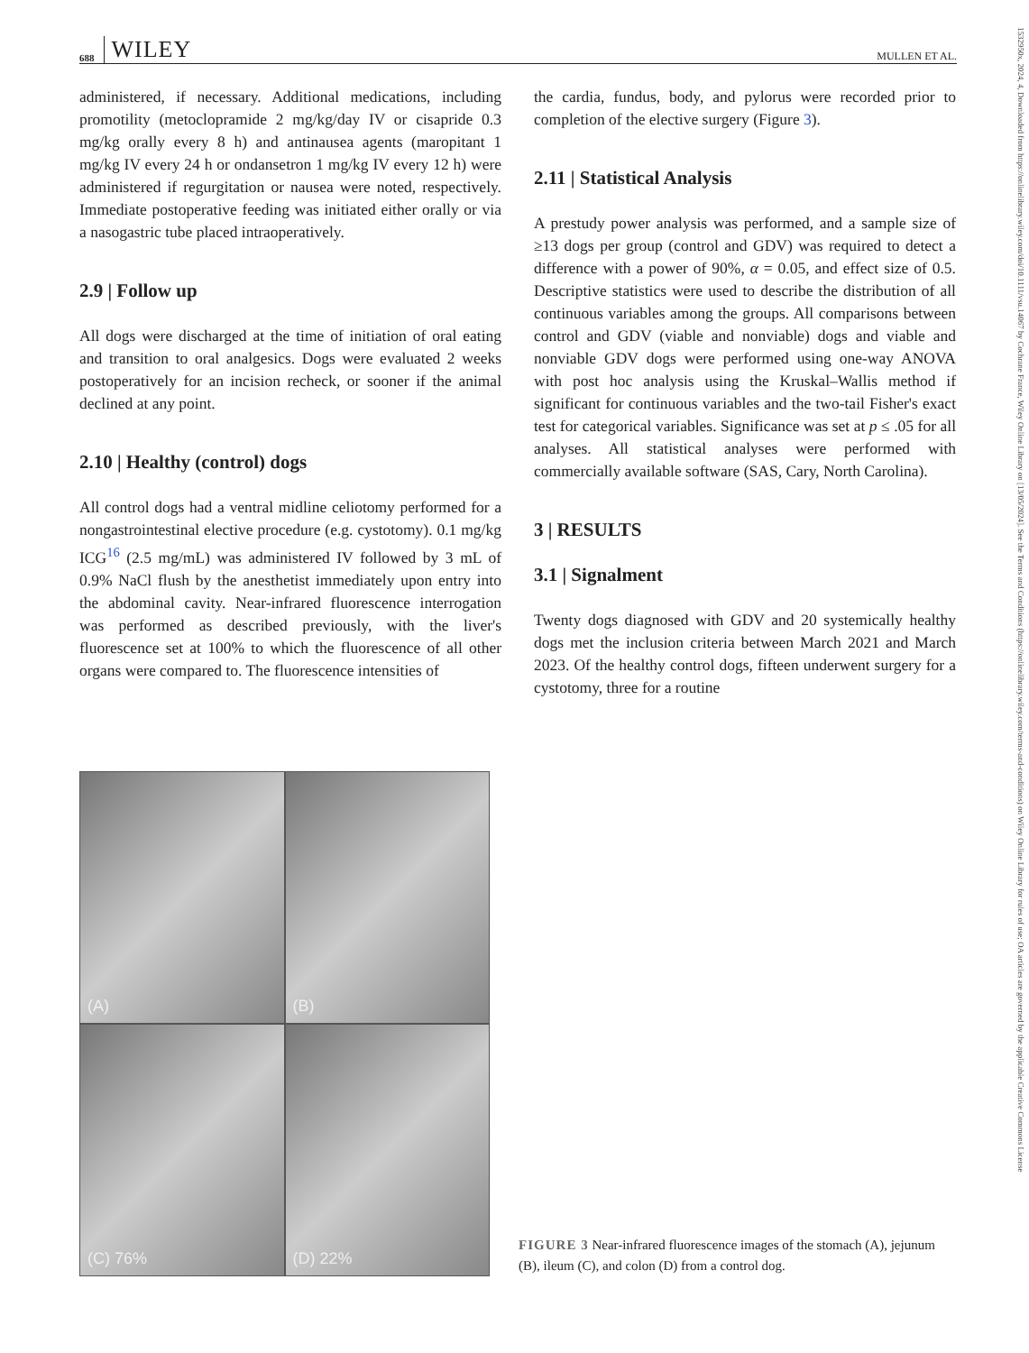688 WILEY MULLEN ET AL.
1532950x, 2024, 4, Downloaded from https://onlinelibrary.wiley.com/doi/10.1111/vsu.14067 by Cochrane France, Wiley Online Library on [13/05/2024]. See the Terms and Conditions (https://onlinelibrary.wiley.com/terms-and-conditions) on Wiley Online Library for rules of use; OA articles are governed by the applicable Creative Commons License
administered, if necessary. Additional medications, including promotility (metoclopramide 2 mg/kg/day IV or cisapride 0.3 mg/kg orally every 8 h) and antinausea agents (maropitant 1 mg/kg IV every 24 h or ondansetron 1 mg/kg IV every 12 h) were administered if regurgitation or nausea were noted, respectively. Immediate postoperative feeding was initiated either orally or via a nasogastric tube placed intraoperatively.
2.9 | Follow up
All dogs were discharged at the time of initiation of oral eating and transition to oral analgesics. Dogs were evaluated 2 weeks postoperatively for an incision recheck, or sooner if the animal declined at any point.
2.10 | Healthy (control) dogs
All control dogs had a ventral midline celiotomy performed for a nongastrointestinal elective procedure (e.g. cystotomy). 0.1 mg/kg ICG<sup>16</sup> (2.5 mg/mL) was administered IV followed by 3 mL of 0.9% NaCl flush by the anesthetist immediately upon entry into the abdominal cavity. Near-infrared fluorescence interrogation was performed as described previously, with the liver's fluorescence set at 100% to which the fluorescence of all other organs were compared to. The fluorescence intensities of
the cardia, fundus, body, and pylorus were recorded prior to completion of the elective surgery (Figure 3).
2.11 | Statistical Analysis
A prestudy power analysis was performed, and a sample size of ≥13 dogs per group (control and GDV) was required to detect a difference with a power of 90%, α = 0.05, and effect size of 0.5. Descriptive statistics were used to describe the distribution of all continuous variables among the groups. All comparisons between control and GDV (viable and nonviable) dogs and viable and nonviable GDV dogs were performed using one-way ANOVA with post hoc analysis using the Kruskal–Wallis method if significant for continuous variables and the two-tail Fisher's exact test for categorical variables. Significance was set at p ≤ .05 for all analyses. All statistical analyses were performed with commercially available software (SAS, Cary, North Carolina).
3 | RESULTS
3.1 | Signalment
Twenty dogs diagnosed with GDV and 20 systemically healthy dogs met the inclusion criteria between March 2021 and March 2023. Of the healthy control dogs, fifteen underwent surgery for a cystotomy, three for a routine
(A)
(B)
(C) 76%
(D) 22%
FIGURE 3 Near-infrared fluorescence images of the stomach (A), jejunum (B), ileum (C), and colon (D) from a control dog.